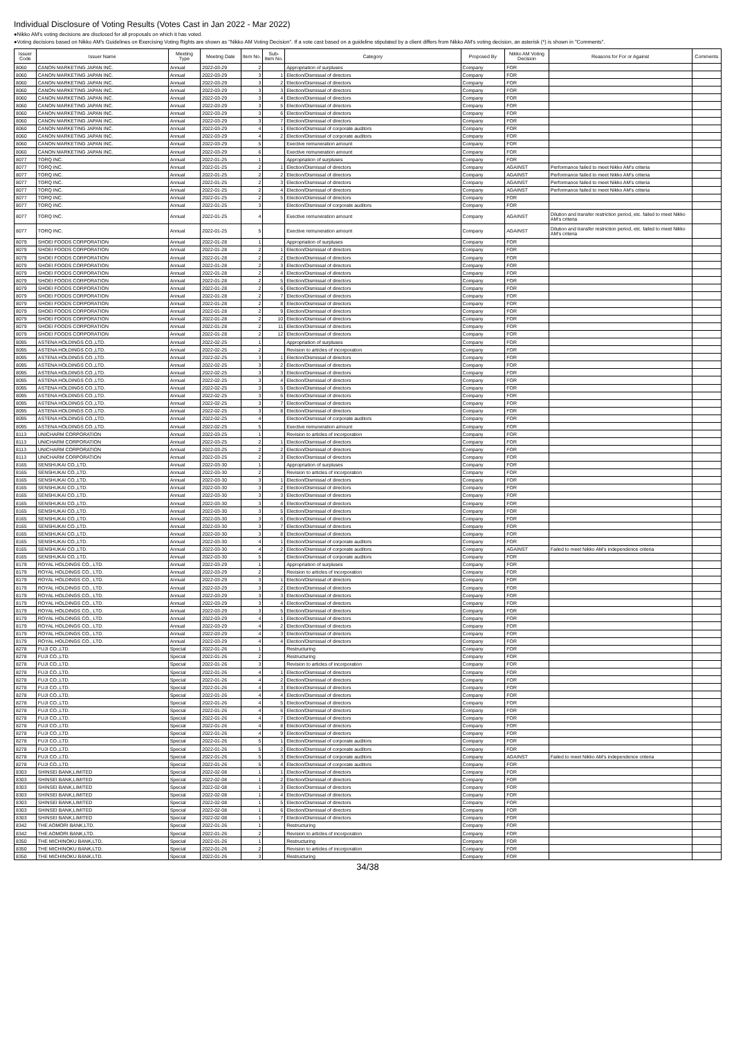Individual Disclosure of Voting Results (Votes Cast in Jan 2022 - Mar 2022)
●Nikko AM's voting decisions are disclosed for all proposals on which it has voted.
●Voting decisions based on Nikko AM's Guidelines on Exercising Voting Rights are shown as "Nikko AM Voting Decision". If a vote cast based on a guideline stipulated by a client differs from Nikko AM's voting decision, an asterisk (*) is shown in "Comments".
| Issuer Code | Issuer Name | Meeting Type | Meeting Date | Item No. | Sub-Item No. | Category | Proposed By | Nikko AM Voting Decision | Reasons for For or Against | Comments |
| --- | --- | --- | --- | --- | --- | --- | --- | --- | --- | --- |
| 8060 | CANON MARKETING JAPAN INC. | Annual | 2022-03-29 | 2 | | Appropriation of surpluses | Company | FOR | | |
| 8060 | CANON MARKETING JAPAN INC. | Annual | 2022-03-29 | 3 | 1 | Election/Dismissal of directors | Company | FOR | | |
| 8060 | CANON MARKETING JAPAN INC. | Annual | 2022-03-29 | 3 | 2 | Election/Dismissal of directors | Company | FOR | | |
| 8060 | CANON MARKETING JAPAN INC. | Annual | 2022-03-29 | 3 | 3 | Election/Dismissal of directors | Company | FOR | | |
| 8060 | CANON MARKETING JAPAN INC. | Annual | 2022-03-29 | 3 | 4 | Election/Dismissal of directors | Company | FOR | | |
| 8060 | CANON MARKETING JAPAN INC. | Annual | 2022-03-29 | 3 | 5 | Election/Dismissal of directors | Company | FOR | | |
| 8060 | CANON MARKETING JAPAN INC. | Annual | 2022-03-29 | 3 | 6 | Election/Dismissal of directors | Company | FOR | | |
| 8060 | CANON MARKETING JAPAN INC. | Annual | 2022-03-29 | 3 | 7 | Election/Dismissal of directors | Company | FOR | | |
| 8060 | CANON MARKETING JAPAN INC. | Annual | 2022-03-29 | 4 | 1 | Election/Dismissal of corporate auditors | Company | FOR | | |
| 8060 | CANON MARKETING JAPAN INC. | Annual | 2022-03-29 | 4 | 2 | Election/Dismissal of corporate auditors | Company | FOR | | |
| 8060 | CANON MARKETING JAPAN INC. | Annual | 2022-03-29 | 5 | | Exective remuneration amount | Company | FOR | | |
| 8060 | CANON MARKETING JAPAN INC. | Annual | 2022-03-29 | 6 | | Exective remuneration amount | Company | FOR | | |
| 8077 | TORQ INC. | Annual | 2022-01-25 | 1 | | Appropriation of surpluses | Company | FOR | | |
| 8077 | TORQ INC. | Annual | 2022-01-25 | 2 | 1 | Election/Dismissal of directors | Company | AGAINST | Performance failed to meet Nikko AM's criteria | |
| 8077 | TORQ INC. | Annual | 2022-01-25 | 2 | 2 | Election/Dismissal of directors | Company | AGAINST | Performance failed to meet Nikko AM's criteria | |
| 8077 | TORQ INC. | Annual | 2022-01-25 | 2 | 3 | Election/Dismissal of directors | Company | AGAINST | Performance failed to meet Nikko AM's criteria | |
| 8077 | TORQ INC. | Annual | 2022-01-25 | 2 | 4 | Election/Dismissal of directors | Company | AGAINST | Performance failed to meet Nikko AM's criteria | |
| 8077 | TORQ INC. | Annual | 2022-01-25 | 2 | 5 | Election/Dismissal of directors | Company | FOR | | |
| 8077 | TORQ INC. | Annual | 2022-01-25 | 3 | | Election/Dismissal of corporate auditors | Company | FOR | | |
| 8077 | TORQ INC. | Annual | 2022-01-25 | 4 | | Exective remuneration amount | Company | AGAINST | Dilution and transfer restriction period, etc. failed to meet Nikko AM's criteria | |
| 8077 | TORQ INC. | Annual | 2022-01-25 | 5 | | Exective remuneration amount | Company | AGAINST | Dilution and transfer restriction period, etc. failed to meet Nikko AM's criteria | |
| 8079 | SHOEI FOODS CORPORATION | Annual | 2022-01-28 | 1 | | Appropriation of surpluses | Company | FOR | | |
| 8079 | SHOEI FOODS CORPORATION | Annual | 2022-01-28 | 2 | 1 | Election/Dismissal of directors | Company | FOR | | |
| 8079 | SHOEI FOODS CORPORATION | Annual | 2022-01-28 | 2 | 2 | Election/Dismissal of directors | Company | FOR | | |
| 8079 | SHOEI FOODS CORPORATION | Annual | 2022-01-28 | 2 | 3 | Election/Dismissal of directors | Company | FOR | | |
| 8079 | SHOEI FOODS CORPORATION | Annual | 2022-01-28 | 2 | 4 | Election/Dismissal of directors | Company | FOR | | |
| 8079 | SHOEI FOODS CORPORATION | Annual | 2022-01-28 | 2 | 5 | Election/Dismissal of directors | Company | FOR | | |
| 8079 | SHOEI FOODS CORPORATION | Annual | 2022-01-28 | 2 | 6 | Election/Dismissal of directors | Company | FOR | | |
| 8079 | SHOEI FOODS CORPORATION | Annual | 2022-01-28 | 2 | 7 | Election/Dismissal of directors | Company | FOR | | |
| 8079 | SHOEI FOODS CORPORATION | Annual | 2022-01-28 | 2 | 8 | Election/Dismissal of directors | Company | FOR | | |
| 8079 | SHOEI FOODS CORPORATION | Annual | 2022-01-28 | 2 | 9 | Election/Dismissal of directors | Company | FOR | | |
| 8079 | SHOEI FOODS CORPORATION | Annual | 2022-01-28 | 2 | 10 | Election/Dismissal of directors | Company | FOR | | |
| 8079 | SHOEI FOODS CORPORATION | Annual | 2022-01-28 | 2 | 11 | Election/Dismissal of directors | Company | FOR | | |
| 8079 | SHOEI FOODS CORPORATION | Annual | 2022-01-28 | 2 | 12 | Election/Dismissal of directors | Company | FOR | | |
| 8095 | ASTENA HOLDINGS CO.,LTD. | Annual | 2022-02-25 | 1 | | Appropriation of surpluses | Company | FOR | | |
| 8095 | ASTENA HOLDINGS CO.,LTD. | Annual | 2022-02-25 | 2 | | Revision to articles of incorporation | Company | FOR | | |
| 8095 | ASTENA HOLDINGS CO.,LTD. | Annual | 2022-02-25 | 3 | 1 | Election/Dismissal of directors | Company | FOR | | |
| 8095 | ASTENA HOLDINGS CO.,LTD. | Annual | 2022-02-25 | 3 | 2 | Election/Dismissal of directors | Company | FOR | | |
| 8095 | ASTENA HOLDINGS CO.,LTD. | Annual | 2022-02-25 | 3 | 3 | Election/Dismissal of directors | Company | FOR | | |
| 8095 | ASTENA HOLDINGS CO.,LTD. | Annual | 2022-02-25 | 3 | 4 | Election/Dismissal of directors | Company | FOR | | |
| 8095 | ASTENA HOLDINGS CO.,LTD. | Annual | 2022-02-25 | 3 | 5 | Election/Dismissal of directors | Company | FOR | | |
| 8095 | ASTENA HOLDINGS CO.,LTD. | Annual | 2022-02-25 | 3 | 6 | Election/Dismissal of directors | Company | FOR | | |
| 8095 | ASTENA HOLDINGS CO.,LTD. | Annual | 2022-02-25 | 3 | 7 | Election/Dismissal of directors | Company | FOR | | |
| 8095 | ASTENA HOLDINGS CO.,LTD. | Annual | 2022-02-25 | 3 | 8 | Election/Dismissal of directors | Company | FOR | | |
| 8095 | ASTENA HOLDINGS CO.,LTD. | Annual | 2022-02-25 | 4 | | Election/Dismissal of corporate auditors | Company | FOR | | |
| 8095 | ASTENA HOLDINGS CO.,LTD. | Annual | 2022-02-25 | 5 | | Exective remuneration amount | Company | FOR | | |
| 8113 | UNICHARM CORPORATION | Annual | 2022-03-25 | 1 | | Revision to articles of incorporation | Company | FOR | | |
| 8113 | UNICHARM CORPORATION | Annual | 2022-03-25 | 2 | 1 | Election/Dismissal of directors | Company | FOR | | |
| 8113 | UNICHARM CORPORATION | Annual | 2022-03-25 | 2 | 2 | Election/Dismissal of directors | Company | FOR | | |
| 8113 | UNICHARM CORPORATION | Annual | 2022-03-25 | 2 | 3 | Election/Dismissal of directors | Company | FOR | | |
| 8165 | SENSHUKAI CO.,LTD. | Annual | 2022-03-30 | 1 | | Appropriation of surpluses | Company | FOR | | |
| 8165 | SENSHUKAI CO.,LTD. | Annual | 2022-03-30 | 2 | | Revision to articles of incorporation | Company | FOR | | |
| 8165 | SENSHUKAI CO.,LTD. | Annual | 2022-03-30 | 3 | 1 | Election/Dismissal of directors | Company | FOR | | |
| 8165 | SENSHUKAI CO.,LTD. | Annual | 2022-03-30 | 3 | 2 | Election/Dismissal of directors | Company | FOR | | |
| 8165 | SENSHUKAI CO.,LTD. | Annual | 2022-03-30 | 3 | 3 | Election/Dismissal of directors | Company | FOR | | |
| 8165 | SENSHUKAI CO.,LTD. | Annual | 2022-03-30 | 3 | 4 | Election/Dismissal of directors | Company | FOR | | |
| 8165 | SENSHUKAI CO.,LTD. | Annual | 2022-03-30 | 3 | 5 | Election/Dismissal of directors | Company | FOR | | |
| 8165 | SENSHUKAI CO.,LTD. | Annual | 2022-03-30 | 3 | 6 | Election/Dismissal of directors | Company | FOR | | |
| 8165 | SENSHUKAI CO.,LTD. | Annual | 2022-03-30 | 3 | 7 | Election/Dismissal of directors | Company | FOR | | |
| 8165 | SENSHUKAI CO.,LTD. | Annual | 2022-03-30 | 3 | 8 | Election/Dismissal of directors | Company | FOR | | |
| 8165 | SENSHUKAI CO.,LTD. | Annual | 2022-03-30 | 4 | 1 | Election/Dismissal of corporate auditors | Company | FOR | | |
| 8165 | SENSHUKAI CO.,LTD. | Annual | 2022-03-30 | 4 | 2 | Election/Dismissal of corporate auditors | Company | AGAINST | Failed to meet Nikko AM's independence criteria | |
| 8165 | SENSHUKAI CO.,LTD. | Annual | 2022-03-30 | 5 | | Election/Dismissal of corporate auditors | Company | FOR | | |
| 8179 | ROYAL HOLDINGS CO., LTD. | Annual | 2022-03-29 | 1 | | Appropriation of surpluses | Company | FOR | | |
| 8179 | ROYAL HOLDINGS CO., LTD. | Annual | 2022-03-29 | 2 | | Revision to articles of incorporation | Company | FOR | | |
| 8179 | ROYAL HOLDINGS CO., LTD. | Annual | 2022-03-29 | 3 | 1 | Election/Dismissal of directors | Company | FOR | | |
| 8179 | ROYAL HOLDINGS CO., LTD. | Annual | 2022-03-29 | 3 | 2 | Election/Dismissal of directors | Company | FOR | | |
| 8179 | ROYAL HOLDINGS CO., LTD. | Annual | 2022-03-29 | 3 | 3 | Election/Dismissal of directors | Company | FOR | | |
| 8179 | ROYAL HOLDINGS CO., LTD. | Annual | 2022-03-29 | 3 | 4 | Election/Dismissal of directors | Company | FOR | | |
| 8179 | ROYAL HOLDINGS CO., LTD. | Annual | 2022-03-29 | 3 | 5 | Election/Dismissal of directors | Company | FOR | | |
| 8179 | ROYAL HOLDINGS CO., LTD. | Annual | 2022-03-29 | 4 | 1 | Election/Dismissal of directors | Company | FOR | | |
| 8179 | ROYAL HOLDINGS CO., LTD. | Annual | 2022-03-29 | 4 | 2 | Election/Dismissal of directors | Company | FOR | | |
| 8179 | ROYAL HOLDINGS CO., LTD. | Annual | 2022-03-29 | 4 | 3 | Election/Dismissal of directors | Company | FOR | | |
| 8179 | ROYAL HOLDINGS CO., LTD. | Annual | 2022-03-29 | 4 | 4 | Election/Dismissal of directors | Company | FOR | | |
| 8278 | FUJI CO.,LTD. | Special | 2022-01-26 | 1 | | Restructuring | Company | FOR | | |
| 8278 | FUJI CO.,LTD. | Special | 2022-01-26 | 2 | | Restructuring | Company | FOR | | |
| 8278 | FUJI CO.,LTD. | Special | 2022-01-26 | 3 | | Revision to articles of incorporation | Company | FOR | | |
| 8278 | FUJI CO.,LTD. | Special | 2022-01-26 | 4 | 1 | Election/Dismissal of directors | Company | FOR | | |
| 8278 | FUJI CO.,LTD. | Special | 2022-01-26 | 4 | 2 | Election/Dismissal of directors | Company | FOR | | |
| 8278 | FUJI CO.,LTD. | Special | 2022-01-26 | 4 | 3 | Election/Dismissal of directors | Company | FOR | | |
| 8278 | FUJI CO.,LTD. | Special | 2022-01-26 | 4 | 4 | Election/Dismissal of directors | Company | FOR | | |
| 8278 | FUJI CO.,LTD. | Special | 2022-01-26 | 4 | 5 | Election/Dismissal of directors | Company | FOR | | |
| 8278 | FUJI CO.,LTD. | Special | 2022-01-26 | 4 | 6 | Election/Dismissal of directors | Company | FOR | | |
| 8278 | FUJI CO.,LTD. | Special | 2022-01-26 | 4 | 7 | Election/Dismissal of directors | Company | FOR | | |
| 8278 | FUJI CO.,LTD. | Special | 2022-01-26 | 4 | 8 | Election/Dismissal of directors | Company | FOR | | |
| 8278 | FUJI CO.,LTD. | Special | 2022-01-26 | 4 | 9 | Election/Dismissal of directors | Company | FOR | | |
| 8278 | FUJI CO.,LTD. | Special | 2022-01-26 | 5 | 1 | Election/Dismissal of corporate auditors | Company | FOR | | |
| 8278 | FUJI CO.,LTD. | Special | 2022-01-26 | 5 | 2 | Election/Dismissal of corporate auditors | Company | FOR | | |
| 8278 | FUJI CO.,LTD. | Special | 2022-01-26 | 5 | 3 | Election/Dismissal of corporate auditors | Company | AGAINST | Failed to meet Nikko AM's independence criteria | |
| 8278 | FUJI CO.,LTD. | Special | 2022-01-26 | 5 | 4 | Election/Dismissal of corporate auditors | Company | FOR | | |
| 8303 | SHINSEI BANK,LIMITED | Special | 2022-02-08 | 1 | 1 | Election/Dismissal of directors | Company | FOR | | |
| 8303 | SHINSEI BANK,LIMITED | Special | 2022-02-08 | 1 | 2 | Election/Dismissal of directors | Company | FOR | | |
| 8303 | SHINSEI BANK,LIMITED | Special | 2022-02-08 | 1 | 3 | Election/Dismissal of directors | Company | FOR | | |
| 8303 | SHINSEI BANK,LIMITED | Special | 2022-02-08 | 1 | 4 | Election/Dismissal of directors | Company | FOR | | |
| 8303 | SHINSEI BANK,LIMITED | Special | 2022-02-08 | 1 | 5 | Election/Dismissal of directors | Company | FOR | | |
| 8303 | SHINSEI BANK,LIMITED | Special | 2022-02-08 | 1 | 6 | Election/Dismissal of directors | Company | FOR | | |
| 8303 | SHINSEI BANK,LIMITED | Special | 2022-02-08 | 1 | 7 | Election/Dismissal of directors | Company | FOR | | |
| 8342 | THE AOMORI BANK,LTD. | Special | 2022-01-26 | 1 | | Restructuring | Company | FOR | | |
| 8342 | THE AOMORI BANK,LTD. | Special | 2022-01-26 | 2 | | Revision to articles of incorporation | Company | FOR | | |
| 8350 | THE MICHINOKU BANK,LTD. | Special | 2022-01-26 | 1 | | Restructuring | Company | FOR | | |
| 8350 | THE MICHINOKU BANK,LTD. | Special | 2022-01-26 | 2 | | Revision to articles of incorporation | Company | FOR | | |
| 8350 | THE MICHINOKU BANK,LTD. | Special | 2022-01-26 | 3 | | Restructuring | Company | FOR | | |
34/38